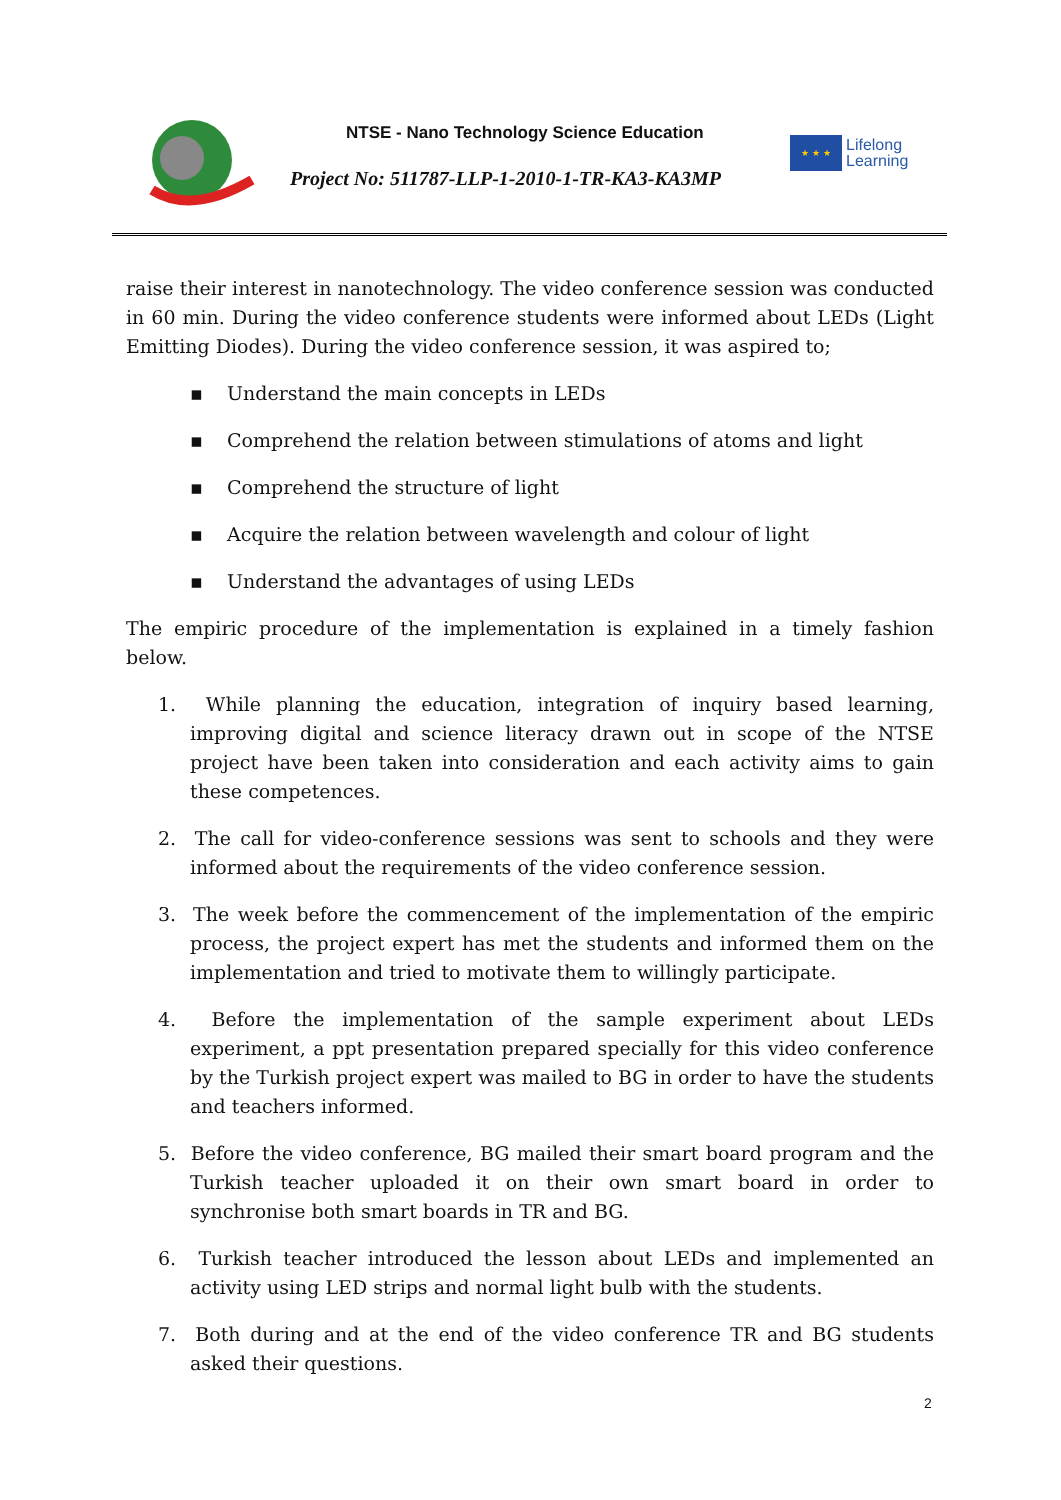NTSE - Nano Technology Science Education
Project No: 511787-LLP-1-2010-1-TR-KA3-KA3MP
★ ★ ★
Lifelong
Learning
raise their interest in nanotechnology. The video conference session was conducted in 60 min. During the video conference students were informed about LEDs (Light Emitting Diodes). During the video conference session, it was aspired to;
▪ Understand the main concepts in LEDs
▪ Comprehend the relation between stimulations of atoms and light
▪ Comprehend the structure of light
▪ Acquire the relation between wavelength and colour of light
▪ Understand the advantages of using LEDs
The empiric procedure of the implementation is explained in a timely fashion below.
1. While planning the education, integration of inquiry based learning, improving digital and science literacy drawn out in scope of the NTSE project have been taken into consideration and each activity aims to gain these competences.
2. The call for video-conference sessions was sent to schools and they were informed about the requirements of the video conference session.
3. The week before the commencement of the implementation of the empiric process, the project expert has met the students and informed them on the implementation and tried to motivate them to willingly participate.
4. Before the implementation of the sample experiment about LEDs experiment, a ppt presentation prepared specially for this video conference by the Turkish project expert was mailed to BG in order to have the students and teachers informed.
5. Before the video conference, BG mailed their smart board program and the Turkish teacher uploaded it on their own smart board in order to synchronise both smart boards in TR and BG.
6. Turkish teacher introduced the lesson about LEDs and implemented an activity using LED strips and normal light bulb with the students.
7. Both during and at the end of the video conference TR and BG students asked their questions.
2